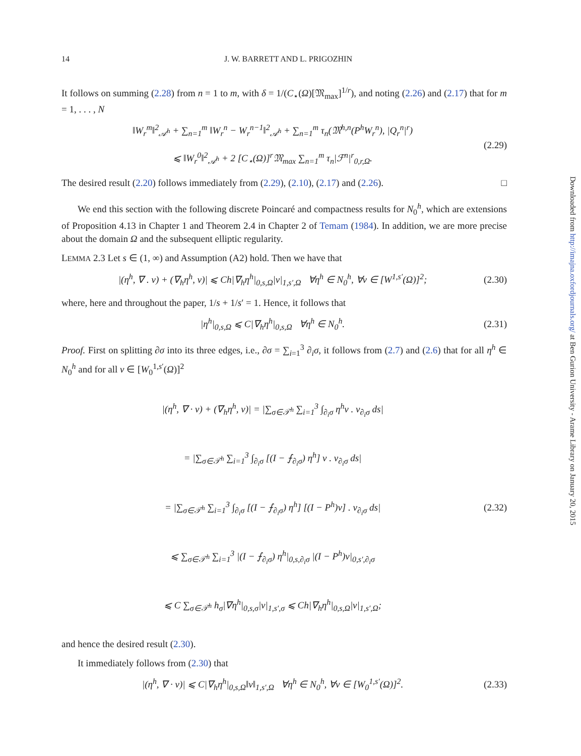14 J. W. BARRETT AND L. PRIGOZHIN
It follows on summing (2.28) from n = 1 to m, with δ = 1/(C<sub>⋆</sub>(Ω)[𝔐<sub>max</sub>]<sup>1/r</sup>), and noting (2.26) and (2.17) that for m = 1, . . . , N
‖W<sub>r</sub><sup>m</sup>‖<sup>2</sup><sub>𝒜<sup>h</sup></sub> + ∑<sub>n=1</sub><sup>m</sup> ‖W<sub>r</sub><sup>n</sup> − W<sub>r</sub><sup>n−1</sup>‖<sup>2</sup><sub>𝒜<sup>h</sup></sub> + ∑<sub>n=1</sub><sup>m</sup> τ<sub>n</sub>(𝔐<sup>h,n</sup>(P<sup>h</sup>W<sub>r</sub><sup>n</sup>), |Q<sub>r</sub><sup>n</sup>|<sup>r</sup>)
⩽ ‖W<sub>r</sub><sup>0</sup>‖<sup>2</sup><sub>𝒜<sup>h</sup></sub> + 2 [C<sub>⋆</sub>(Ω)]<sup>r</sup>𝔐<sub>max</sub> ∑<sub>n=1</sub><sup>m</sup> τ<sub>n</sub>|ℱ<sup>n</sup>|<sup>r</sup><sub>0,r,Ω</sub>. (2.29)
The desired result (2.20) follows immediately from (2.29), (2.10), (2.17) and (2.26). □
We end this section with the following discrete Poincaré and compactness results for N<sub>0</sub><sup>h</sup>, which are extensions of Proposition 4.13 in Chapter 1 and Theorem 2.4 in Chapter 2 of Temam (1984). In addition, we are more precise about the domain Ω and the subsequent elliptic regularity.
LEMMA 2.3 Let s ∈ (1, ∞) and Assumption (A2) hold. Then we have that
|(η<sup>h</sup>, ∇ . v) + (∇<sub>h</sub>η<sup>h</sup>, v)| ⩽ Ch|∇<sub>h</sub>η<sup>h</sup>|<sub>0,s,Ω</sub>|v|<sub>1,s′,Ω</sub> ∀η<sup>h</sup> ∈ N<sub>0</sub><sup>h</sup>, ∀v ∈ [W<sup>1,s′</sup>(Ω)]<sup>2</sup>; (2.30)
where, here and throughout the paper, 1/s + 1/s′ = 1. Hence, it follows that
|η<sup>h</sup>|<sub>0,s,Ω</sub> ⩽ C|∇<sub>h</sub>η<sup>h</sup>|<sub>0,s,Ω</sub> ∀η<sup>h</sup> ∈ N<sub>0</sub><sup>h</sup>. (2.31)
Proof. First on splitting ∂σ into its three edges, i.e., ∂σ = ∑<sub>i=1</sub><sup>3</sup> ∂<sub>i</sub>σ, it follows from (2.7) and (2.6) that for all η<sup>h</sup> ∈ N<sub>0</sub><sup>h</sup> and for all v ∈ [W<sub>0</sub><sup>1,s′</sup>(Ω)]<sup>2</sup>
|(η<sup>h</sup>, ∇ · v) + (∇<sub>h</sub>η<sup>h</sup>, v)| = |∑<sub>σ∈𝒯<sup>h</sup></sub> ∑<sub>i=1</sub><sup>3</sup> ∫<sub>∂<sub>i</sub>σ</sub> η<sup>h</sup>v . ν<sub>∂<sub>i</sub>σ</sub> ds|
= |∑<sub>σ∈𝒯<sup>h</sup></sub> ∑<sub>i=1</sub><sup>3</sup> ∫<sub>∂<sub>i</sub>σ</sub> [(I − ⨍<sub>∂<sub>i</sub>σ</sub>) η<sup>h</sup>] v . ν<sub>∂<sub>i</sub>σ</sub> ds|
= |∑<sub>σ∈𝒯<sup>h</sup></sub> ∑<sub>i=1</sub><sup>3</sup> ∫<sub>∂<sub>i</sub>σ</sub> [(I − ⨍<sub>∂<sub>i</sub>σ</sub>) η<sup>h</sup>] [(I − P<sup>h</sup>)v] . ν<sub>∂<sub>i</sub>σ</sub> ds|
⩽ ∑<sub>σ∈𝒯<sup>h</sup></sub> ∑<sub>i=1</sub><sup>3</sup> |(I − ⨍<sub>∂<sub>i</sub>σ</sub>) η<sup>h</sup>|<sub>0,s,∂<sub>i</sub>σ</sub> |(I − P<sup>h</sup>)v|<sub>0,s′,∂<sub>i</sub>σ</sub>
⩽ C ∑<sub>σ∈𝒯<sup>h</sup></sub> h<sub>σ</sub>|∇η<sup>h</sup>|<sub>0,s,σ</sub>|v|<sub>1,s′,σ</sub> ⩽ Ch|∇<sub>h</sub>η<sup>h</sup>|<sub>0,s,Ω</sub>|v|<sub>1,s′,Ω</sub>; (2.32)
and hence the desired result (2.30).
It immediately follows from (2.30) that
|(η<sup>h</sup>, ∇ · v)| ⩽ C|∇<sub>h</sub>η<sup>h</sup>|<sub>0,s,Ω</sub>‖v‖<sub>1,s′,Ω</sub> ∀η<sup>h</sup> ∈ N<sub>0</sub><sup>h</sup>, ∀v ∈ [W<sub>0</sub><sup>1,s′</sup>(Ω)]<sup>2</sup>. (2.33)
Downloaded from http://imajna.oxfordjournals.org/ at Ben Gurion University - Arame Library on January 20, 2015